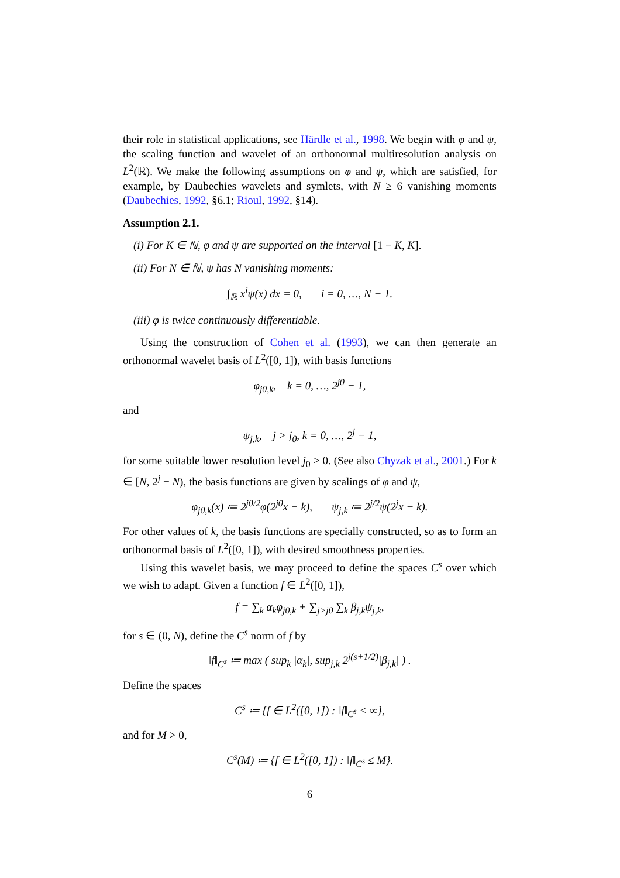their role in statistical applications, see Härdle et al., 1998. We begin with φ and ψ, the scaling function and wavelet of an orthonormal multiresolution analysis on L<sup>2</sup>(ℝ). We make the following assumptions on φ and ψ, which are satisfied, for example, by Daubechies wavelets and symlets, with N ≥ 6 vanishing moments (Daubechies, 1992, §6.1; Rioul, 1992, §14).
Assumption 2.1.
(i) For K ∈ ℕ, φ and ψ are supported on the interval [1 − K, K].
(ii) For N ∈ ℕ, ψ has N vanishing moments:
∫<sub>ℝ</sub> x<sup>i</sup>ψ(x) dx = 0, i = 0, …, N − 1.
(iii) φ is twice continuously differentiable.
Using the construction of Cohen et al. (1993), we can then generate an orthonormal wavelet basis of L<sup>2</sup>([0, 1]), with basis functions
φ<sub>j0,k</sub>, k = 0, …, 2<sup>j0</sup> − 1,
and
ψ<sub>j,k</sub>, j > j<sub>0</sub>, k = 0, …, 2<sup>j</sup> − 1,
for some suitable lower resolution level j<sub>0</sub> > 0. (See also Chyzak et al., 2001.) For k ∈ [N, 2<sup>j</sup> − N), the basis functions are given by scalings of φ and ψ,
φ<sub>j0,k</sub>(x) ≔ 2<sup>j0/2</sup>φ(2<sup>j0</sup>x − k), ψ<sub>j,k</sub> ≔ 2<sup>j/2</sup>ψ(2<sup>j</sup>x − k).
For other values of k, the basis functions are specially constructed, so as to form an orthonormal basis of L<sup>2</sup>([0, 1]), with desired smoothness properties.
Using this wavelet basis, we may proceed to define the spaces C<sup>s</sup> over which we wish to adapt. Given a function f ∈ L<sup>2</sup>([0, 1]),
f = ∑<sub>k</sub> α<sub>k</sub>φ<sub>j0,k</sub> + ∑<sub>j>j0</sub> ∑<sub>k</sub> β<sub>j,k</sub>ψ<sub>j,k</sub>,
for s ∈ (0, N), define the C<sup>s</sup> norm of f by
‖f‖<sub>C<sup>s</sup></sub> ≔ max ( sup<sub>k</sub> |α<sub>k</sub>|, sup<sub>j,k</sub> 2<sup>j(s+1/2)</sup>|β<sub>j,k</sub>| ) .
Define the spaces
C<sup>s</sup> ≔ {f ∈ L<sup>2</sup>([0, 1]) : ‖f‖<sub>C<sup>s</sup></sub> < ∞},
and for M > 0,
C<sup>s</sup>(M) ≔ {f ∈ L<sup>2</sup>([0, 1]) : ‖f‖<sub>C<sup>s</sup></sub> ≤ M}.
6